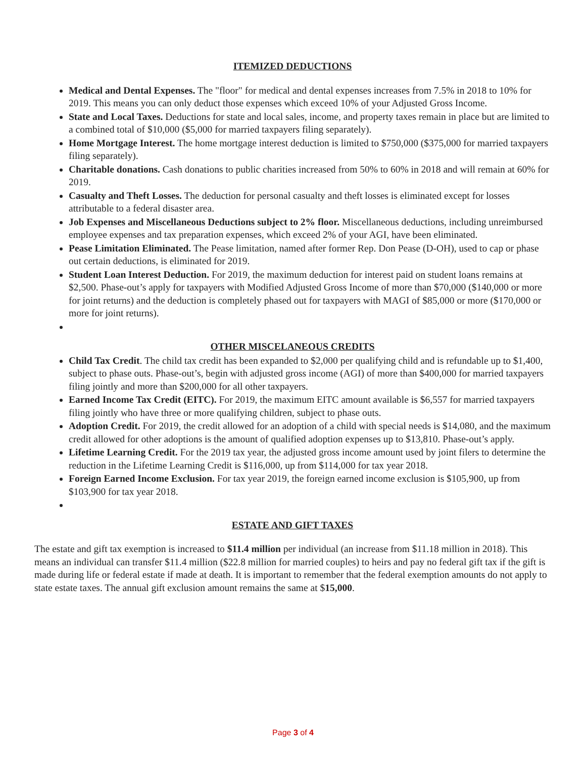ITEMIZED DEDUCTIONS
Medical and Dental Expenses. The "floor" for medical and dental expenses increases from 7.5% in 2018 to 10% for 2019. This means you can only deduct those expenses which exceed 10% of your Adjusted Gross Income.
State and Local Taxes. Deductions for state and local sales, income, and property taxes remain in place but are limited to a combined total of $10,000 ($5,000 for married taxpayers filing separately).
Home Mortgage Interest. The home mortgage interest deduction is limited to $750,000 ($375,000 for married taxpayers filing separately).
Charitable donations. Cash donations to public charities increased from 50% to 60% in 2018 and will remain at 60% for 2019.
Casualty and Theft Losses. The deduction for personal casualty and theft losses is eliminated except for losses attributable to a federal disaster area.
Job Expenses and Miscellaneous Deductions subject to 2% floor. Miscellaneous deductions, including unreimbursed employee expenses and tax preparation expenses, which exceed 2% of your AGI, have been eliminated.
Pease Limitation Eliminated. The Pease limitation, named after former Rep. Don Pease (D-OH), used to cap or phase out certain deductions, is eliminated for 2019.
Student Loan Interest Deduction. For 2019, the maximum deduction for interest paid on student loans remains at $2,500. Phase-out’s apply for taxpayers with Modified Adjusted Gross Income of more than $70,000 ($140,000 or more for joint returns) and the deduction is completely phased out for taxpayers with MAGI of $85,000 or more ($170,000 or more for joint returns).
OTHER MISCELANEOUS CREDITS
Child Tax Credit. The child tax credit has been expanded to $2,000 per qualifying child and is refundable up to $1,400, subject to phase outs. Phase-out’s, begin with adjusted gross income (AGI) of more than $400,000 for married taxpayers filing jointly and more than $200,000 for all other taxpayers.
Earned Income Tax Credit (EITC). For 2019, the maximum EITC amount available is $6,557 for married taxpayers filing jointly who have three or more qualifying children, subject to phase outs.
Adoption Credit. For 2019, the credit allowed for an adoption of a child with special needs is $14,080, and the maximum credit allowed for other adoptions is the amount of qualified adoption expenses up to $13,810. Phase-out’s apply.
Lifetime Learning Credit. For the 2019 tax year, the adjusted gross income amount used by joint filers to determine the reduction in the Lifetime Learning Credit is $116,000, up from $114,000 for tax year 2018.
Foreign Earned Income Exclusion. For tax year 2019, the foreign earned income exclusion is $105,900, up from $103,900 for tax year 2018.
ESTATE AND GIFT TAXES
The estate and gift tax exemption is increased to $11.4 million per individual (an increase from $11.18 million in 2018). This means an individual can transfer $11.4 million ($22.8 million for married couples) to heirs and pay no federal gift tax if the gift is made during life or federal estate if made at death. It is important to remember that the federal exemption amounts do not apply to state estate taxes. The annual gift exclusion amount remains the same at $15,000.
Page 3 of 4